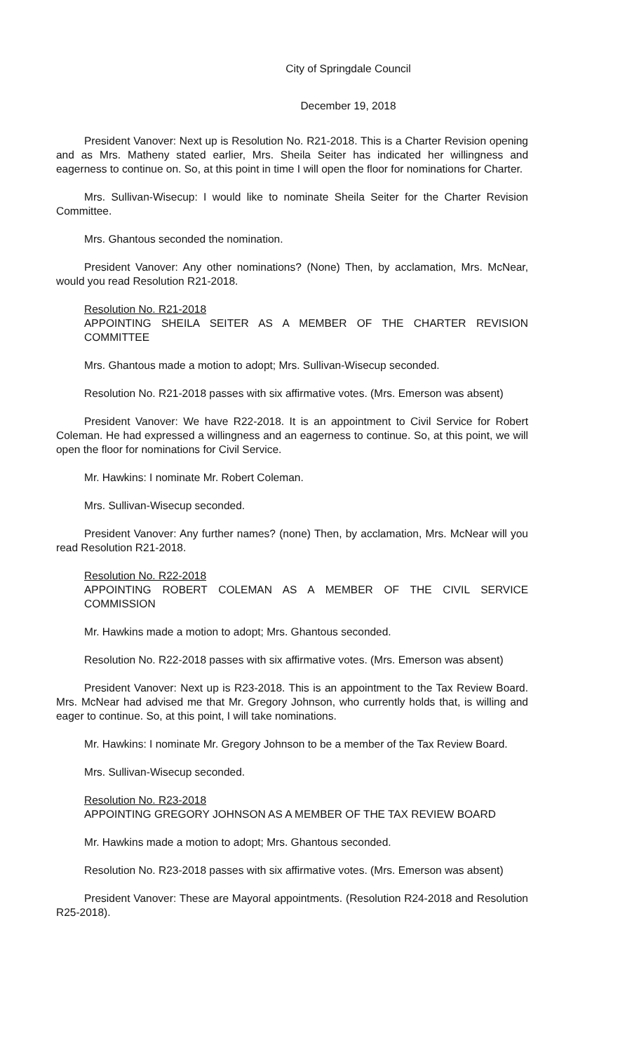City of Springdale Council
December 19, 2018
President Vanover: Next up is Resolution No. R21-2018. This is a Charter Revision opening and as Mrs. Matheny stated earlier, Mrs. Sheila Seiter has indicated her willingness and eagerness to continue on. So, at this point in time I will open the floor for nominations for Charter.
Mrs. Sullivan-Wisecup: I would like to nominate Sheila Seiter for the Charter Revision Committee.
Mrs. Ghantous seconded the nomination.
President Vanover: Any other nominations? (None) Then, by acclamation, Mrs. McNear, would you read Resolution R21-2018.
Resolution No. R21-2018
APPOINTING SHEILA SEITER AS A MEMBER OF THE CHARTER REVISION COMMITTEE
Mrs. Ghantous made a motion to adopt; Mrs. Sullivan-Wisecup seconded.
Resolution No. R21-2018 passes with six affirmative votes. (Mrs. Emerson was absent)
President Vanover: We have R22-2018. It is an appointment to Civil Service for Robert Coleman. He had expressed a willingness and an eagerness to continue. So, at this point, we will open the floor for nominations for Civil Service.
Mr. Hawkins: I nominate Mr. Robert Coleman.
Mrs. Sullivan-Wisecup seconded.
President Vanover: Any further names? (none) Then, by acclamation, Mrs. McNear will you read Resolution R21-2018.
Resolution No. R22-2018
APPOINTING ROBERT COLEMAN AS A MEMBER OF THE CIVIL SERVICE COMMISSION
Mr. Hawkins made a motion to adopt; Mrs. Ghantous seconded.
Resolution No. R22-2018 passes with six affirmative votes. (Mrs. Emerson was absent)
President Vanover: Next up is R23-2018. This is an appointment to the Tax Review Board. Mrs. McNear had advised me that Mr. Gregory Johnson, who currently holds that, is willing and eager to continue. So, at this point, I will take nominations.
Mr. Hawkins: I nominate Mr. Gregory Johnson to be a member of the Tax Review Board.
Mrs. Sullivan-Wisecup seconded.
Resolution No. R23-2018
APPOINTING GREGORY JOHNSON AS A MEMBER OF THE TAX REVIEW BOARD
Mr. Hawkins made a motion to adopt; Mrs. Ghantous seconded.
Resolution No. R23-2018 passes with six affirmative votes. (Mrs. Emerson was absent)
President Vanover: These are Mayoral appointments. (Resolution R24-2018 and Resolution R25-2018).